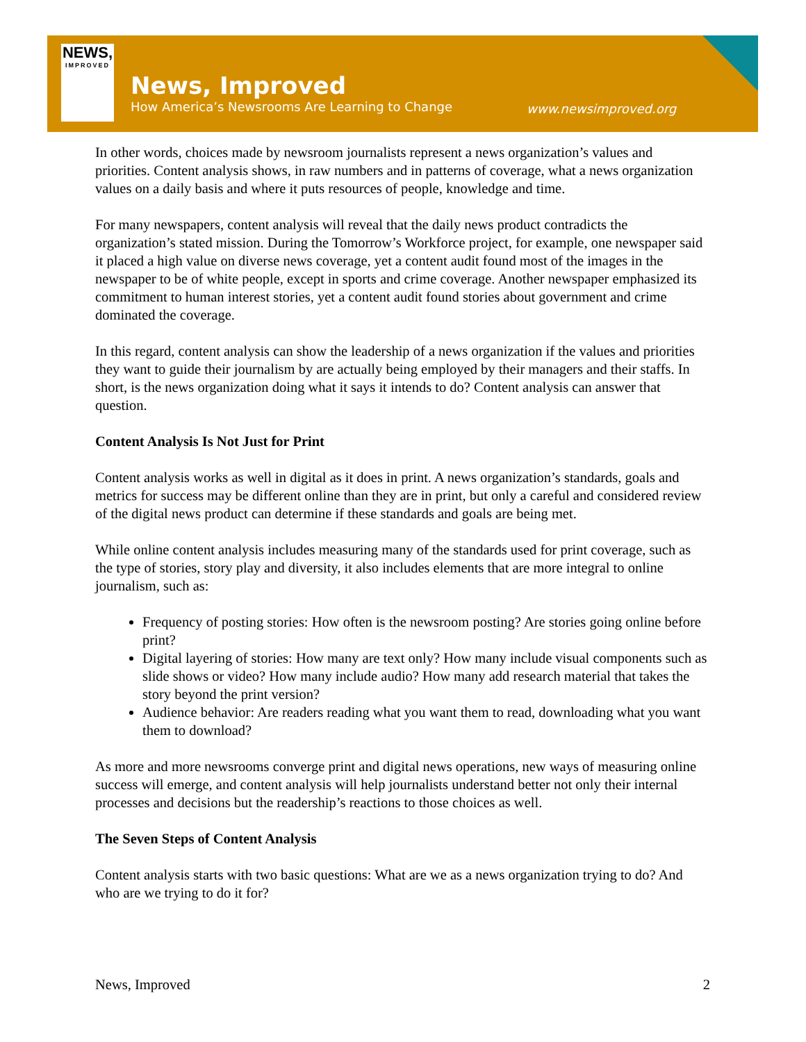NEWS,
IMPROVED
News, Improved
How America’s Newsrooms Are Learning to Change
www.newsimproved.org
In other words, choices made by newsroom journalists represent a news organization’s values and priorities. Content analysis shows, in raw numbers and in patterns of coverage, what a news organization values on a daily basis and where it puts resources of people, knowledge and time.
For many newspapers, content analysis will reveal that the daily news product contradicts the organization’s stated mission. During the Tomorrow’s Workforce project, for example, one newspaper said it placed a high value on diverse news coverage, yet a content audit found most of the images in the newspaper to be of white people, except in sports and crime coverage. Another newspaper emphasized its commitment to human interest stories, yet a content audit found stories about government and crime dominated the coverage.
In this regard, content analysis can show the leadership of a news organization if the values and priorities they want to guide their journalism by are actually being employed by their managers and their staffs. In short, is the news organization doing what it says it intends to do? Content analysis can answer that question.
Content Analysis Is Not Just for Print
Content analysis works as well in digital as it does in print. A news organization’s standards, goals and metrics for success may be different online than they are in print, but only a careful and considered review of the digital news product can determine if these standards and goals are being met.
While online content analysis includes measuring many of the standards used for print coverage, such as the type of stories, story play and diversity, it also includes elements that are more integral to online journalism, such as:
Frequency of posting stories: How often is the newsroom posting? Are stories going online before print?
Digital layering of stories: How many are text only? How many include visual components such as slide shows or video? How many include audio? How many add research material that takes the story beyond the print version?
Audience behavior: Are readers reading what you want them to read, downloading what you want them to download?
As more and more newsrooms converge print and digital news operations, new ways of measuring online success will emerge, and content analysis will help journalists understand better not only their internal processes and decisions but the readership’s reactions to those choices as well.
The Seven Steps of Content Analysis
Content analysis starts with two basic questions: What are we as a news organization trying to do? And who are we trying to do it for?
News, Improved 2